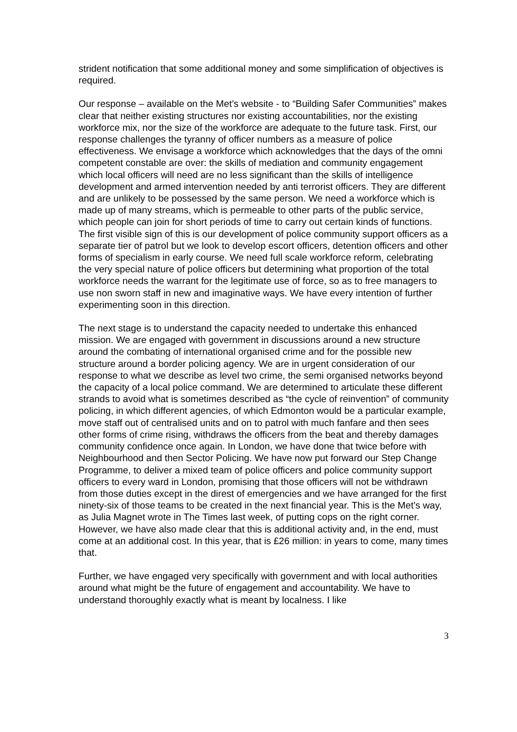strident notification that some additional money and some simplification of objectives is required.
Our response – available on the Met’s website - to “Building Safer Communities” makes clear that neither existing structures nor existing accountabilities, nor the existing workforce mix, nor the size of the workforce are adequate to the future task. First, our response challenges the tyranny of officer numbers as a measure of police effectiveness. We envisage a workforce which acknowledges that the days of the omni competent constable are over: the skills of mediation and community engagement which local officers will need are no less significant than the skills of intelligence development and armed intervention needed by anti terrorist officers. They are different and are unlikely to be possessed by the same person. We need a workforce which is made up of many streams, which is permeable to other parts of the public service, which people can join for short periods of time to carry out certain kinds of functions. The first visible sign of this is our development of police community support officers as a separate tier of patrol but we look to develop escort officers, detention officers and other forms of specialism in early course. We need full scale workforce reform, celebrating the very special nature of police officers but determining what proportion of the total workforce needs the warrant for the legitimate use of force, so as to free managers to use non sworn staff in new and imaginative ways. We have every intention of further experimenting soon in this direction.
The next stage is to understand the capacity needed to undertake this enhanced mission. We are engaged with government in discussions around a new structure around the combating of international organised crime and for the possible new structure around a border policing agency. We are in urgent consideration of our response to what we describe as level two crime, the semi organised networks beyond the capacity of a local police command. We are determined to articulate these different strands to avoid what is sometimes described as “the cycle of reinvention” of community policing, in which different agencies, of which Edmonton would be a particular example, move staff out of centralised units and on to patrol with much fanfare and then sees other forms of crime rising, withdraws the officers from the beat and thereby damages community confidence once again. In London, we have done that twice before with Neighbourhood and then Sector Policing. We have now put forward our Step Change Programme, to deliver a mixed team of police officers and police community support officers to every ward in London, promising that those officers will not be withdrawn from those duties except in the direst of emergencies and we have arranged for the first ninety-six of those teams to be created in the next financial year. This is the Met’s way, as Julia Magnet wrote in The Times last week, of putting cops on the right corner. However, we have also made clear that this is additional activity and, in the end, must come at an additional cost. In this year, that is £26 million: in years to come, many times that.
Further, we have engaged very specifically with government and with local authorities around what might be the future of engagement and accountability. We have to understand thoroughly exactly what is meant by localness. I like
3